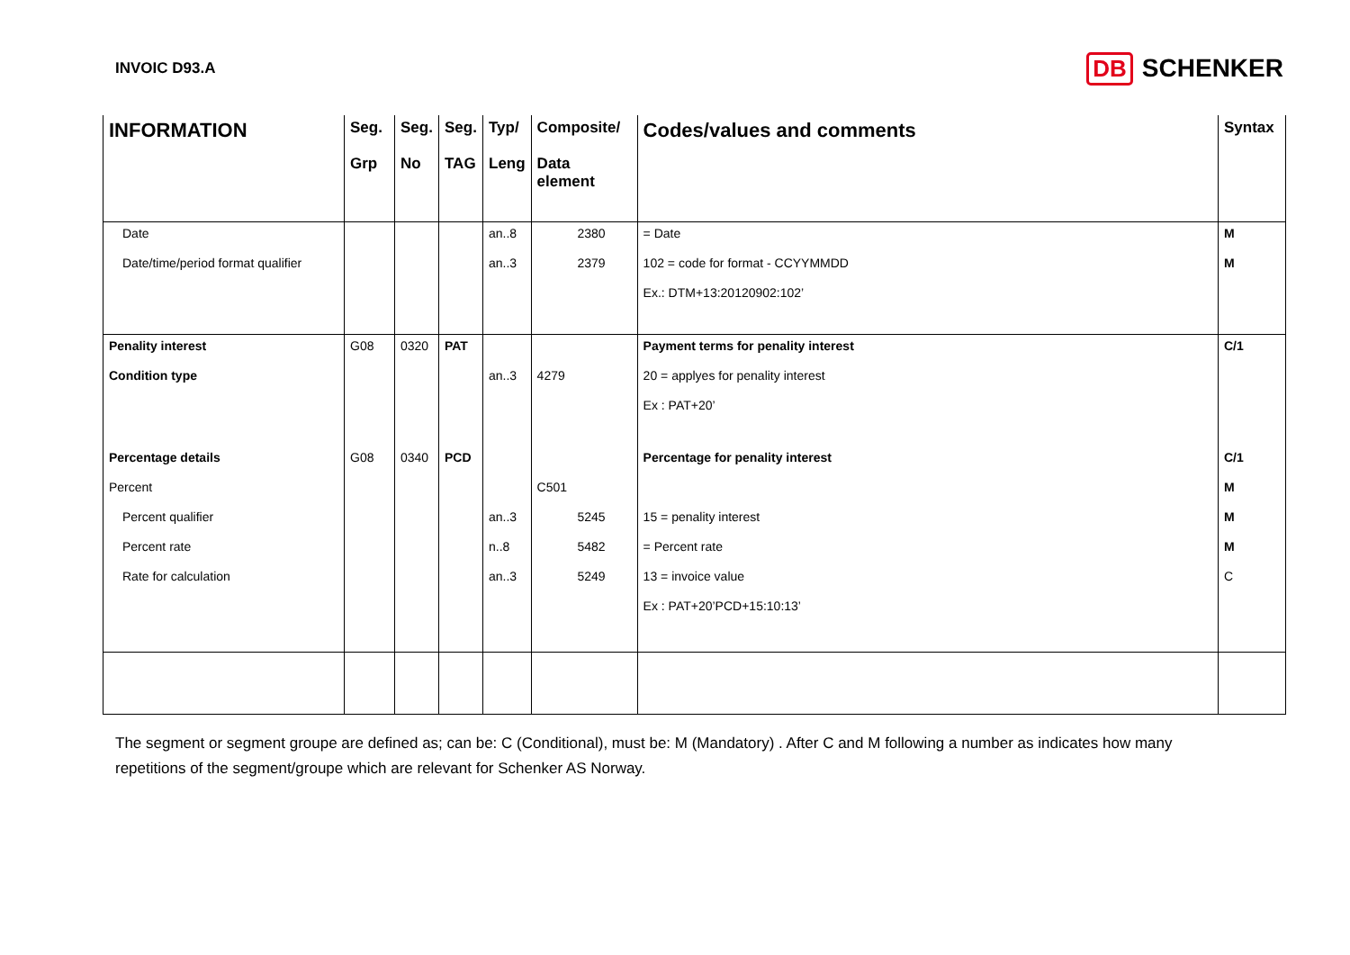INVOIC D93.A
DB SCHENKER
| INFORMATION | Seg. Grp | Seg. No | Seg. TAG | Typ/ Leng | Composite/ Data element | Codes/values and comments | Syntax |
| --- | --- | --- | --- | --- | --- | --- | --- |
| Date | | | | an..8 | 2380 | = Date | M |
| Date/time/period format qualifier | | | | an..3 | 2379 | 102 = code for format - CCYYMMDD | M |
| | | | | | | Ex.: DTM+13:20120902:102’ | |
| Penality interest | G08 | 0320 | PAT | | | Payment terms for penality interest | C/1 |
| Condition type | | | | an..3 | 4279 | 20 = applyes for penality interest | |
| | | | | | | Ex : PAT+20’ | |
| Percentage details | G08 | 0340 | PCD | | | Percentage for penality interest | C/1 |
| Percent | | | | | C501 | | M |
| Percent qualifier | | | | an..3 | 5245 | 15 = penality interest | M |
| Percent rate | | | | n..8 | 5482 | = Percent rate | M |
| Rate for calculation | | | | an..3 | 5249 | 13 = invoice value | C |
| | | | | | | Ex : PAT+20’PCD+15:10:13’ | |
The segment or segment groupe are defined as; can be: C (Conditional), must be: M (Mandatory) . After C and M following a number as indicates how many repetitions of the segment/groupe which are relevant for Schenker AS Norway.